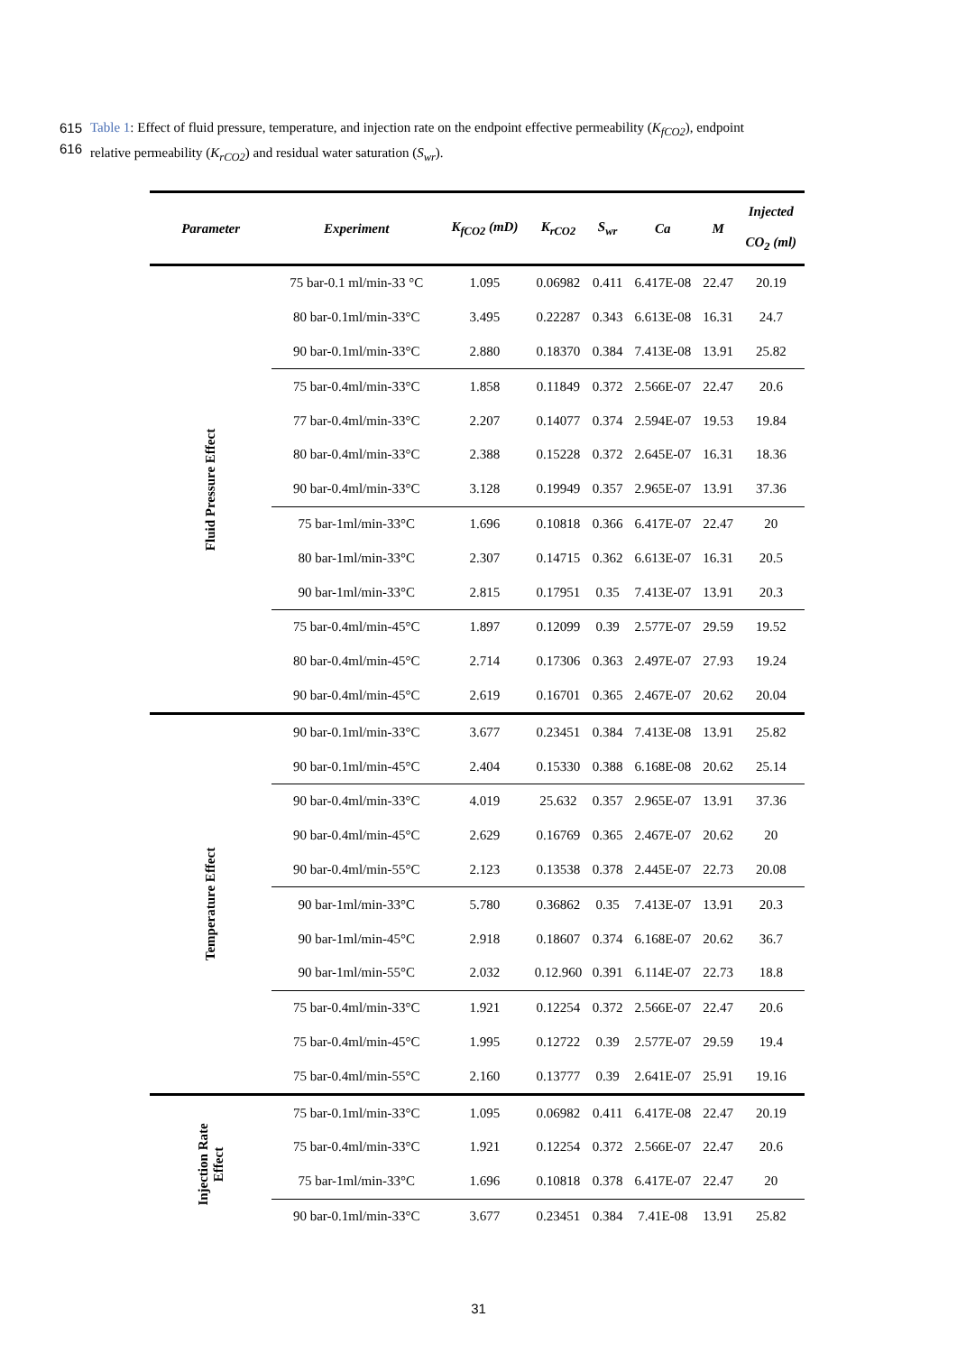615
616
Table 1: Effect of fluid pressure, temperature, and injection rate on the endpoint effective permeability (K<sub>fCO2</sub>), endpoint relative permeability (K<sub>rCO2</sub>) and residual water saturation (S<sub>wr</sub>).
| Parameter | Experiment | K<sub>fCO2</sub> (mD) | K<sub>rCO2</sub> | S<sub>wr</sub> | Ca | M | Injected CO<sub>2</sub> (ml) |
| --- | --- | --- | --- | --- | --- | --- | --- |
| Fluid Pressure Effect | 75 bar-0.1 ml/min-33 °C | 1.095 | 0.06982 | 0.411 | 6.417E-08 | 22.47 | 20.19 |
| | 80 bar-0.1ml/min-33°C | 3.495 | 0.22287 | 0.343 | 6.613E-08 | 16.31 | 24.7 |
| | 90 bar-0.1ml/min-33°C | 2.880 | 0.18370 | 0.384 | 7.413E-08 | 13.91 | 25.82 |
| | 75 bar-0.4ml/min-33°C | 1.858 | 0.11849 | 0.372 | 2.566E-07 | 22.47 | 20.6 |
| | 77 bar-0.4ml/min-33°C | 2.207 | 0.14077 | 0.374 | 2.594E-07 | 19.53 | 19.84 |
| | 80 bar-0.4ml/min-33°C | 2.388 | 0.15228 | 0.372 | 2.645E-07 | 16.31 | 18.36 |
| | 90 bar-0.4ml/min-33°C | 3.128 | 0.19949 | 0.357 | 2.965E-07 | 13.91 | 37.36 |
| | 75 bar-1ml/min-33°C | 1.696 | 0.10818 | 0.366 | 6.417E-07 | 22.47 | 20 |
| | 80 bar-1ml/min-33°C | 2.307 | 0.14715 | 0.362 | 6.613E-07 | 16.31 | 20.5 |
| | 90 bar-1ml/min-33°C | 2.815 | 0.17951 | 0.35 | 7.413E-07 | 13.91 | 20.3 |
| | 75 bar-0.4ml/min-45°C | 1.897 | 0.12099 | 0.39 | 2.577E-07 | 29.59 | 19.52 |
| | 80 bar-0.4ml/min-45°C | 2.714 | 0.17306 | 0.363 | 2.497E-07 | 27.93 | 19.24 |
| | 90 bar-0.4ml/min-45°C | 2.619 | 0.16701 | 0.365 | 2.467E-07 | 20.62 | 20.04 |
| Temperature Effect | 90 bar-0.1ml/min-33°C | 3.677 | 0.23451 | 0.384 | 7.413E-08 | 13.91 | 25.82 |
| | 90 bar-0.1ml/min-45°C | 2.404 | 0.15330 | 0.388 | 6.168E-08 | 20.62 | 25.14 |
| | 90 bar-0.4ml/min-33°C | 4.019 | 25.632 | 0.357 | 2.965E-07 | 13.91 | 37.36 |
| | 90 bar-0.4ml/min-45°C | 2.629 | 0.16769 | 0.365 | 2.467E-07 | 20.62 | 20 |
| | 90 bar-0.4ml/min-55°C | 2.123 | 0.13538 | 0.378 | 2.445E-07 | 22.73 | 20.08 |
| | 90 bar-1ml/min-33°C | 5.780 | 0.36862 | 0.35 | 7.413E-07 | 13.91 | 20.3 |
| | 90 bar-1ml/min-45°C | 2.918 | 0.18607 | 0.374 | 6.168E-07 | 20.62 | 36.7 |
| | 90 bar-1ml/min-55°C | 2.032 | 0.12.960 | 0.391 | 6.114E-07 | 22.73 | 18.8 |
| | 75 bar-0.4ml/min-33°C | 1.921 | 0.12254 | 0.372 | 2.566E-07 | 22.47 | 20.6 |
| | 75 bar-0.4ml/min-45°C | 1.995 | 0.12722 | 0.39 | 2.577E-07 | 29.59 | 19.4 |
| | 75 bar-0.4ml/min-55°C | 2.160 | 0.13777 | 0.39 | 2.641E-07 | 25.91 | 19.16 |
| Injection Rate Effect | 75 bar-0.1ml/min-33°C | 1.095 | 0.06982 | 0.411 | 6.417E-08 | 22.47 | 20.19 |
| | 75 bar-0.4ml/min-33°C | 1.921 | 0.12254 | 0.372 | 2.566E-07 | 22.47 | 20.6 |
| | 75 bar-1ml/min-33°C | 1.696 | 0.10818 | 0.378 | 6.417E-07 | 22.47 | 20 |
| | 90 bar-0.1ml/min-33°C | 3.677 | 0.23451 | 0.384 | 7.41E-08 | 13.91 | 25.82 |
31